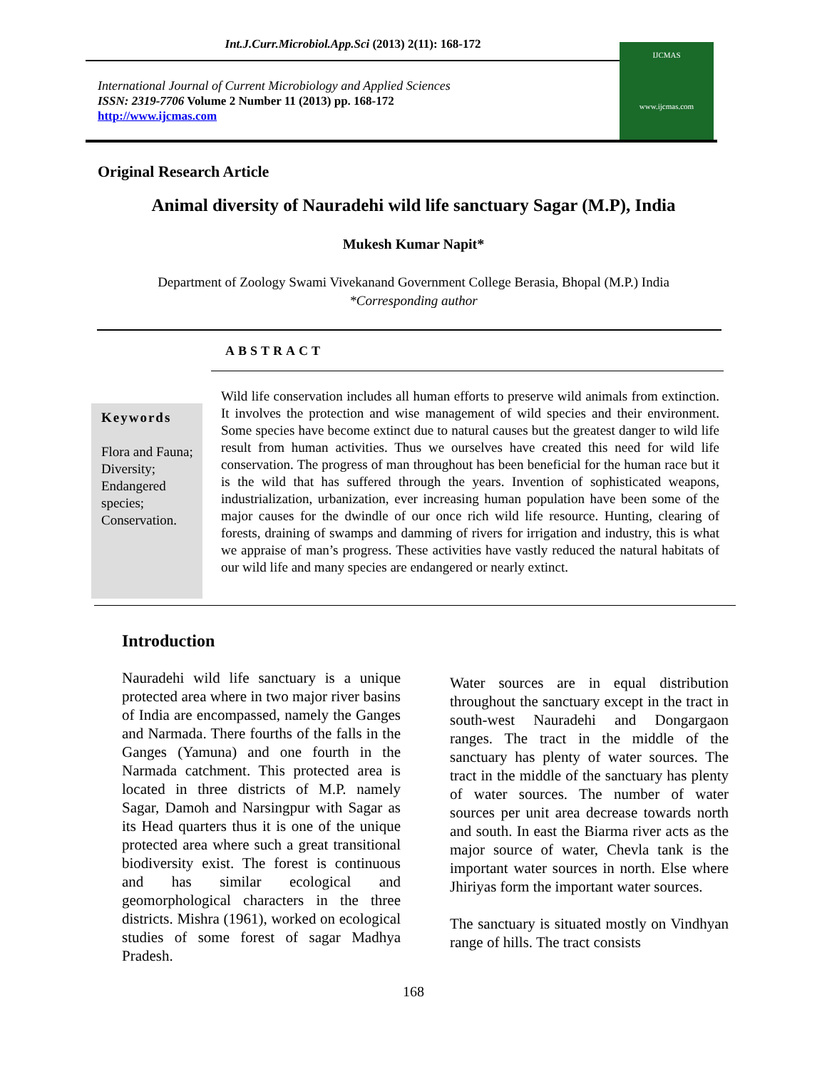Int.J.Curr.Microbiol.App.Sci (2013) 2(11): 168-172
International Journal of Current Microbiology and Applied Sciences
ISSN: 2319-7706 Volume 2 Number 11 (2013) pp. 168-172
http://www.ijcmas.com
IJCMAS
www.ijcmas.com
Original Research Article
Animal diversity of Nauradehi wild life sanctuary Sagar (M.P), India
Mukesh Kumar Napit*
Department of Zoology Swami Vivekanand Government College Berasia, Bhopal (M.P.) India
*Corresponding author
ABSTRACT
Keywords
Flora and Fauna; Diversity; Endangered species; Conservation.
Wild life conservation includes all human efforts to preserve wild animals from extinction. It involves the protection and wise management of wild species and their environment. Some species have become extinct due to natural causes but the greatest danger to wild life result from human activities. Thus we ourselves have created this need for wild life conservation. The progress of man throughout has been beneficial for the human race but it is the wild that has suffered through the years. Invention of sophisticated weapons, industrialization, urbanization, ever increasing human population have been some of the major causes for the dwindle of our once rich wild life resource. Hunting, clearing of forests, draining of swamps and damming of rivers for irrigation and industry, this is what we appraise of man’s progress. These activities have vastly reduced the natural habitats of our wild life and many species are endangered or nearly extinct.
Introduction
Nauradehi wild life sanctuary is a unique protected area where in two major river basins of India are encompassed, namely the Ganges and Narmada. There fourths of the falls in the Ganges (Yamuna) and one fourth in the Narmada catchment. This protected area is located in three districts of M.P. namely Sagar, Damoh and Narsingpur with Sagar as its Head quarters thus it is one of the unique protected area where such a great transitional biodiversity exist. The forest is continuous and has similar ecological and geomorphological characters in the three districts. Mishra (1961), worked on ecological studies of some forest of sagar Madhya Pradesh.
Water sources are in equal distribution throughout the sanctuary except in the tract in south-west Nauradehi and Dongargaon ranges. The tract in the middle of the sanctuary has plenty of water sources. The tract in the middle of the sanctuary has plenty of water sources. The number of water sources per unit area decrease towards north and south. In east the Biarma river acts as the major source of water, Chevla tank is the important water sources in north. Else where Jhiriyas form the important water sources.
The sanctuary is situated mostly on Vindhyan range of hills. The tract consists
168